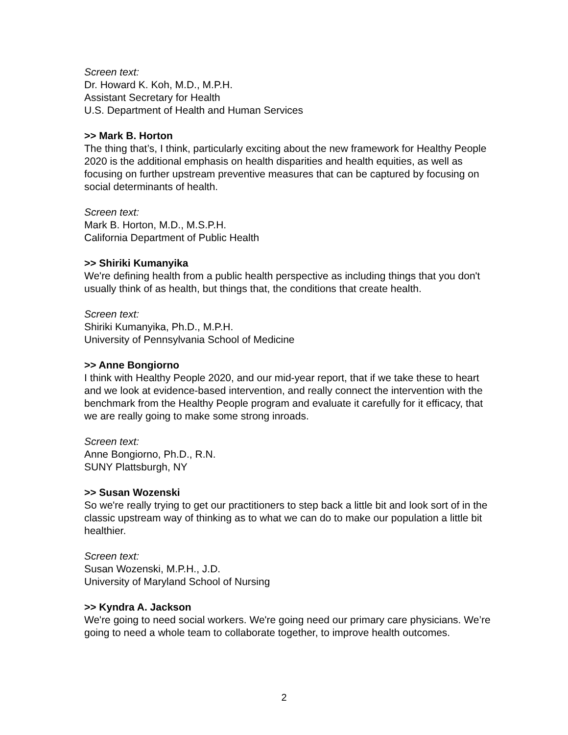Screen text:
Dr. Howard K. Koh, M.D., M.P.H.
Assistant Secretary for Health
U.S. Department of Health and Human Services
>> Mark B. Horton
The thing that’s, I think, particularly exciting about the new framework for Healthy People 2020 is the additional emphasis on health disparities and health equities, as well as focusing on further upstream preventive measures that can be captured by focusing on social determinants of health.
Screen text:
Mark B. Horton, M.D., M.S.P.H.
California Department of Public Health
>> Shiriki Kumanyika
We're defining health from a public health perspective as including things that you don't usually think of as health, but things that, the conditions that create health.
Screen text:
Shiriki Kumanyika, Ph.D., M.P.H.
University of Pennsylvania School of Medicine
>> Anne Bongiorno
I think with Healthy People 2020, and our mid-year report, that if we take these to heart and we look at evidence-based intervention, and really connect the intervention with the benchmark from the Healthy People program and evaluate it carefully for it efficacy, that we are really going to make some strong inroads.
Screen text:
Anne Bongiorno, Ph.D., R.N.
SUNY Plattsburgh, NY
>> Susan Wozenski
So we're really trying to get our practitioners to step back a little bit and look sort of in the classic upstream way of thinking as to what we can do to make our population a little bit healthier.
Screen text:
Susan Wozenski, M.P.H., J.D.
University of Maryland School of Nursing
>> Kyndra A. Jackson
We're going to need social workers. We're going need our primary care physicians. We’re going to need a whole team to collaborate together, to improve health outcomes.
2